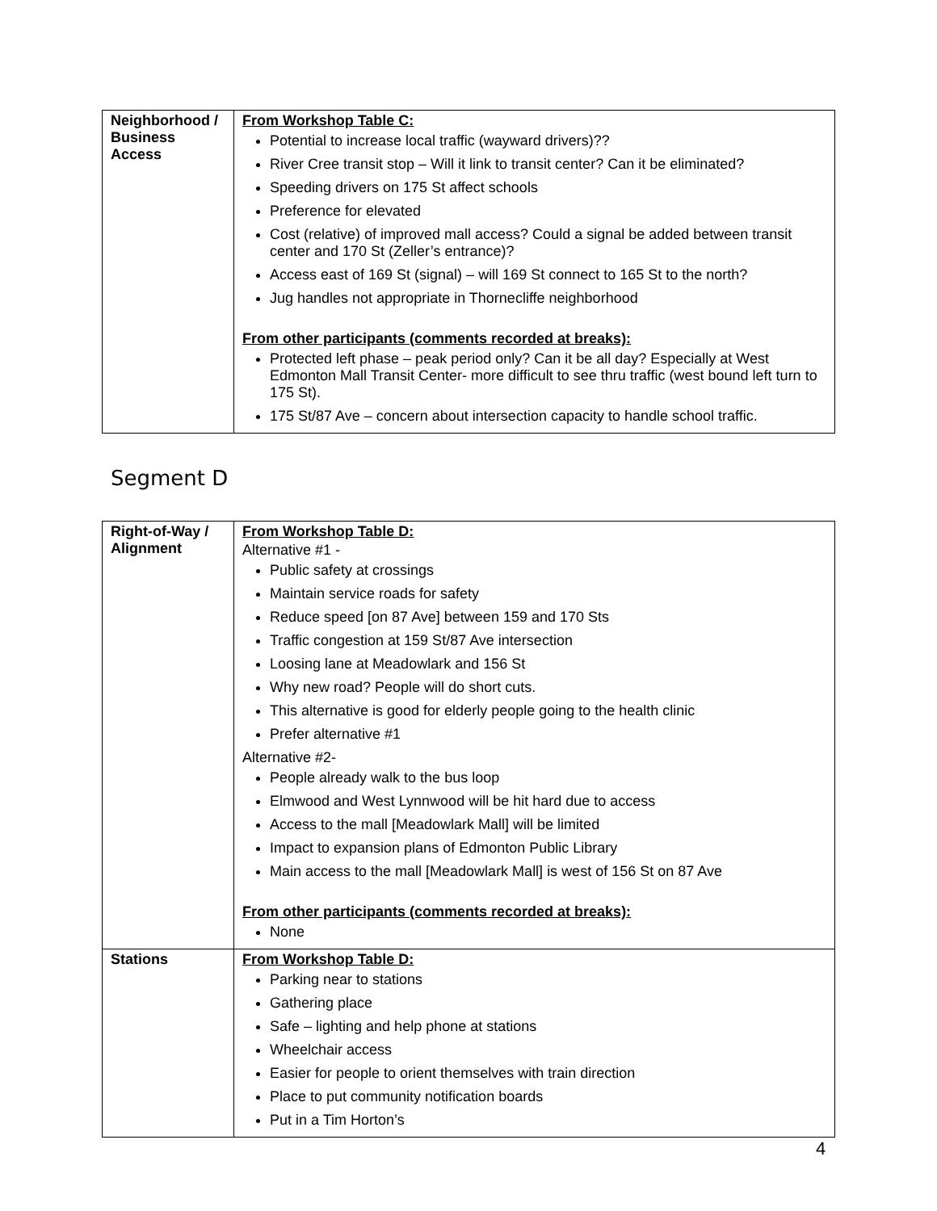| Neighborhood / Business Access | From Workshop Table C: Potential to increase local traffic (wayward drivers)?? River Cree transit stop – Will it link to transit center? Can it be eliminated? Speeding drivers on 175 St affect schools Preference for elevated Cost (relative) of improved mall access? Could a signal be added between transit center and 170 St (Zeller’s entrance)? Access east of 169 St (signal) – will 169 St connect to 165 St to the north? Jug handles not appropriate in Thornecliffe neighborhood From other participants (comments recorded at breaks): Protected left phase – peak period only? Can it be all day? Especially at West Edmonton Mall Transit Center- more difficult to see thru traffic (west bound left turn to 175 St). 175 St/87 Ave – concern about intersection capacity to handle school traffic. |
Segment D
| Right-of-Way / Alignment | From Workshop Table D: Alternative #1 - Public safety at crossings Maintain service roads for safety Reduce speed [on 87 Ave] between 159 and 170 Sts Traffic congestion at 159 St/87 Ave intersection Loosing lane at Meadowlark and 156 St Why new road? People will do short cuts. This alternative is good for elderly people going to the health clinic Prefer alternative #1 Alternative #2- People already walk to the bus loop Elmwood and West Lynnwood will be hit hard due to access Access to the mall [Meadowlark Mall] will be limited Impact to expansion plans of Edmonton Public Library Main access to the mall [Meadowlark Mall] is west of 156 St on 87 Ave From other participants (comments recorded at breaks): None |
| Stations | From Workshop Table D: Parking near to stations Gathering place Safe – lighting and help phone at stations Wheelchair access Easier for people to orient themselves with train direction Place to put community notification boards Put in a Tim Horton’s |
4